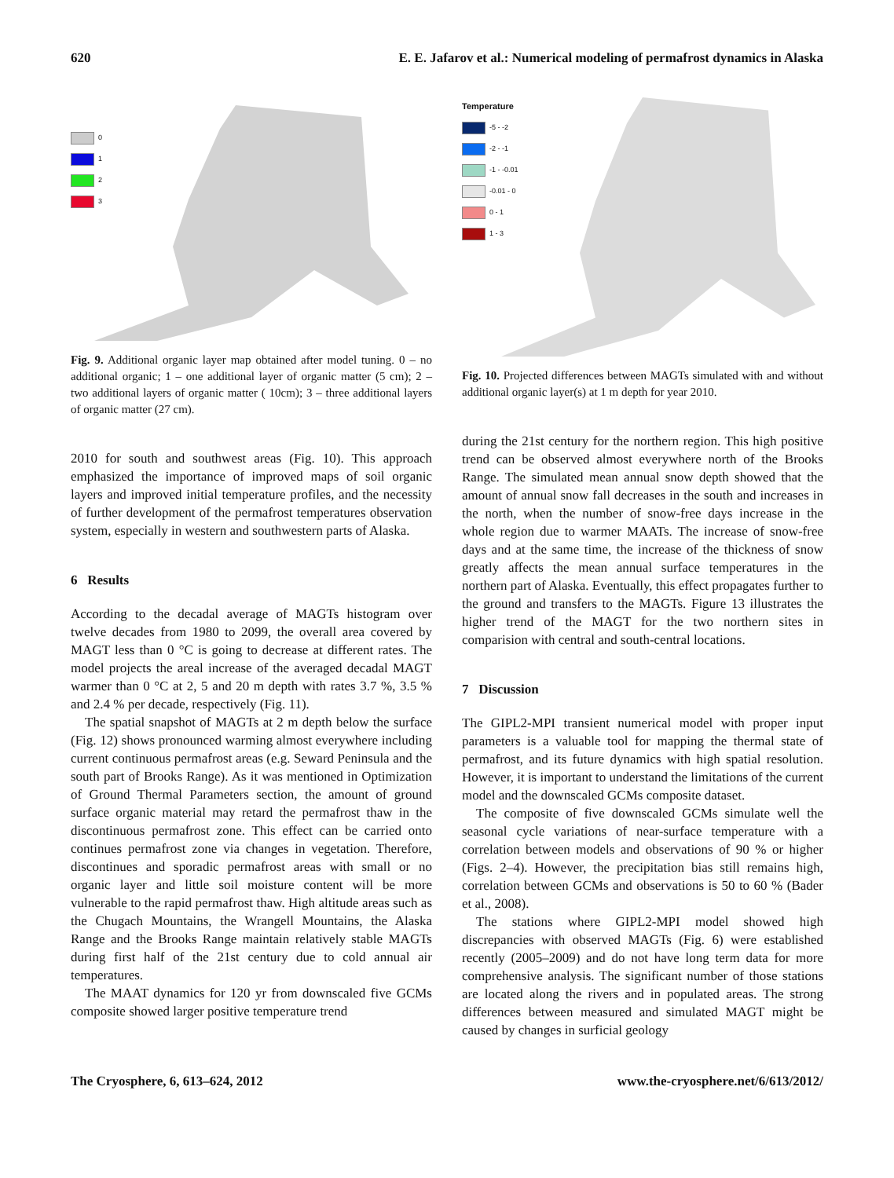620 E. E. Jafarov et al.: Numerical modeling of permafrost dynamics in Alaska
0
1
2
3
Fig. 9. Additional organic layer map obtained after model tuning. 0 – no additional organic; 1 – one additional layer of organic matter (5 cm); 2 – two additional layers of organic matter ( 10cm); 3 – three additional layers of organic matter (27 cm).
2010 for south and southwest areas (Fig. 10). This approach emphasized the importance of improved maps of soil organic layers and improved initial temperature profiles, and the necessity of further development of the permafrost temperatures observation system, especially in western and southwestern parts of Alaska.
6 Results
According to the decadal average of MAGTs histogram over twelve decades from 1980 to 2099, the overall area covered by MAGT less than 0 °C is going to decrease at different rates. The model projects the areal increase of the averaged decadal MAGT warmer than 0 °C at 2, 5 and 20 m depth with rates 3.7 %, 3.5 % and 2.4 % per decade, respectively (Fig. 11).
The spatial snapshot of MAGTs at 2 m depth below the surface (Fig. 12) shows pronounced warming almost everywhere including current continuous permafrost areas (e.g. Seward Peninsula and the south part of Brooks Range). As it was mentioned in Optimization of Ground Thermal Parameters section, the amount of ground surface organic material may retard the permafrost thaw in the discontinuous permafrost zone. This effect can be carried onto continues permafrost zone via changes in vegetation. Therefore, discontinues and sporadic permafrost areas with small or no organic layer and little soil moisture content will be more vulnerable to the rapid permafrost thaw. High altitude areas such as the Chugach Mountains, the Wrangell Mountains, the Alaska Range and the Brooks Range maintain relatively stable MAGTs during first half of the 21st century due to cold annual air temperatures.
The MAAT dynamics for 120 yr from downscaled five GCMs composite showed larger positive temperature trend
Temperature
-5 - -2
-2 - -1
-1 - -0.01
-0.01 - 0
0 - 1
1 - 3
Fig. 10. Projected differences between MAGTs simulated with and without additional organic layer(s) at 1 m depth for year 2010.
during the 21st century for the northern region. This high positive trend can be observed almost everywhere north of the Brooks Range. The simulated mean annual snow depth showed that the amount of annual snow fall decreases in the south and increases in the north, when the number of snow-free days increase in the whole region due to warmer MAATs. The increase of snow-free days and at the same time, the increase of the thickness of snow greatly affects the mean annual surface temperatures in the northern part of Alaska. Eventually, this effect propagates further to the ground and transfers to the MAGTs. Figure 13 illustrates the higher trend of the MAGT for the two northern sites in comparision with central and south-central locations.
7 Discussion
The GIPL2-MPI transient numerical model with proper input parameters is a valuable tool for mapping the thermal state of permafrost, and its future dynamics with high spatial resolution. However, it is important to understand the limitations of the current model and the downscaled GCMs composite dataset.
The composite of five downscaled GCMs simulate well the seasonal cycle variations of near-surface temperature with a correlation between models and observations of 90 % or higher (Figs. 2–4). However, the precipitation bias still remains high, correlation between GCMs and observations is 50 to 60 % (Bader et al., 2008).
The stations where GIPL2-MPI model showed high discrepancies with observed MAGTs (Fig. 6) were established recently (2005–2009) and do not have long term data for more comprehensive analysis. The significant number of those stations are located along the rivers and in populated areas. The strong differences between measured and simulated MAGT might be caused by changes in surficial geology
The Cryosphere, 6, 613–624, 2012 www.the-cryosphere.net/6/613/2012/